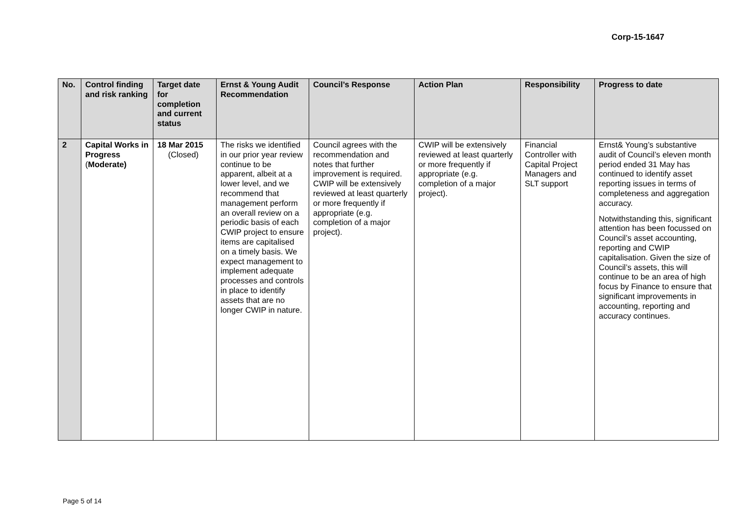Corp-15-1647
| No. | Control finding and risk ranking | Target date for completion and current status | Ernst & Young Audit Recommendation | Council’s Response | Action Plan | Responsibility | Progress to date |
| --- | --- | --- | --- | --- | --- | --- | --- |
| 2 | Capital Works in Progress ( Moderate) | 18 Mar 2015 (Closed) | The risks we identified in our prior year review continue to be apparent, albeit at a lower level, and we recommend that management perform an overall review on a periodic basis of each CWIP project to ensure items are capitalised on a timely basis. We expect management to implement adequate processes and controls in place to identify assets that are no longer CWIP in nature. | Council agrees with the recommendation and notes that further improvement is required. CWIP will be extensively reviewed at least quarterly or more frequently if appropriate (e.g. completion of a major project). | CWIP will be extensively reviewed at least quarterly or more frequently if appropriate (e.g. completion of a major project). | Financial Controller with Capital Project Managers and SLT support | Ernst& Young’s substantive audit of Council’s eleven month period ended 31 May has continued to identify asset reporting issues in terms of completeness and aggregation accuracy. Notwithstanding this, significant attention has been focussed on Council’s asset accounting, reporting and CWIP capitalisation. Given the size of Council’s assets, this will continue to be an area of high focus by Finance to ensure that significant improvements in accounting, reporting and accuracy continues. |
Page 5 of 14